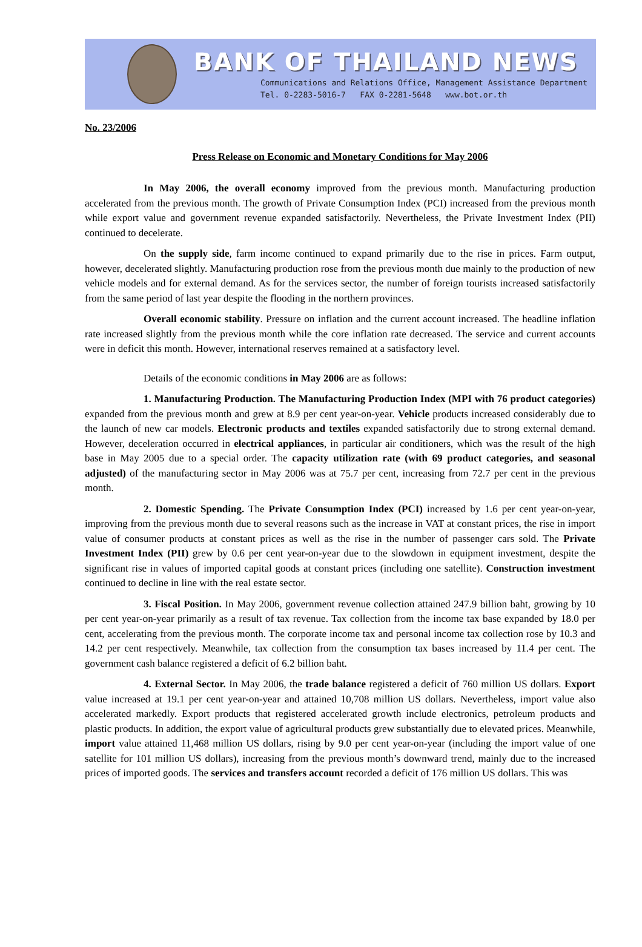BANK OF THAILAND NEWS
Communications and Relations Office, Management Assistance Department
Tel. 0-2283-5016-7 FAX 0-2281-5648 www.bot.or.th
No. 23/2006
Press Release on Economic and Monetary Conditions for May 2006
In May 2006, the overall economy improved from the previous month. Manufacturing production accelerated from the previous month. The growth of Private Consumption Index (PCI) increased from the previous month while export value and government revenue expanded satisfactorily. Nevertheless, the Private Investment Index (PII) continued to decelerate.
On the supply side, farm income continued to expand primarily due to the rise in prices. Farm output, however, decelerated slightly. Manufacturing production rose from the previous month due mainly to the production of new vehicle models and for external demand. As for the services sector, the number of foreign tourists increased satisfactorily from the same period of last year despite the flooding in the northern provinces.
Overall economic stability. Pressure on inflation and the current account increased. The headline inflation rate increased slightly from the previous month while the core inflation rate decreased. The service and current accounts were in deficit this month. However, international reserves remained at a satisfactory level.
Details of the economic conditions in May 2006 are as follows:
1. Manufacturing Production. The Manufacturing Production Index (MPI with 76 product categories) expanded from the previous month and grew at 8.9 per cent year-on-year. Vehicle products increased considerably due to the launch of new car models. Electronic products and textiles expanded satisfactorily due to strong external demand. However, deceleration occurred in electrical appliances, in particular air conditioners, which was the result of the high base in May 2005 due to a special order. The capacity utilization rate (with 69 product categories, and seasonal adjusted) of the manufacturing sector in May 2006 was at 75.7 per cent, increasing from 72.7 per cent in the previous month.
2. Domestic Spending. The Private Consumption Index (PCI) increased by 1.6 per cent year-on-year, improving from the previous month due to several reasons such as the increase in VAT at constant prices, the rise in import value of consumer products at constant prices as well as the rise in the number of passenger cars sold. The Private Investment Index (PII) grew by 0.6 per cent year-on-year due to the slowdown in equipment investment, despite the significant rise in values of imported capital goods at constant prices (including one satellite). Construction investment continued to decline in line with the real estate sector.
3. Fiscal Position. In May 2006, government revenue collection attained 247.9 billion baht, growing by 10 per cent year-on-year primarily as a result of tax revenue. Tax collection from the income tax base expanded by 18.0 per cent, accelerating from the previous month. The corporate income tax and personal income tax collection rose by 10.3 and 14.2 per cent respectively. Meanwhile, tax collection from the consumption tax bases increased by 11.4 per cent. The government cash balance registered a deficit of 6.2 billion baht.
4. External Sector. In May 2006, the trade balance registered a deficit of 760 million US dollars. Export value increased at 19.1 per cent year-on-year and attained 10,708 million US dollars. Nevertheless, import value also accelerated markedly. Export products that registered accelerated growth include electronics, petroleum products and plastic products. In addition, the export value of agricultural products grew substantially due to elevated prices. Meanwhile, import value attained 11,468 million US dollars, rising by 9.0 per cent year-on-year (including the import value of one satellite for 101 million US dollars), increasing from the previous month’s downward trend, mainly due to the increased prices of imported goods. The services and transfers account recorded a deficit of 176 million US dollars. This was